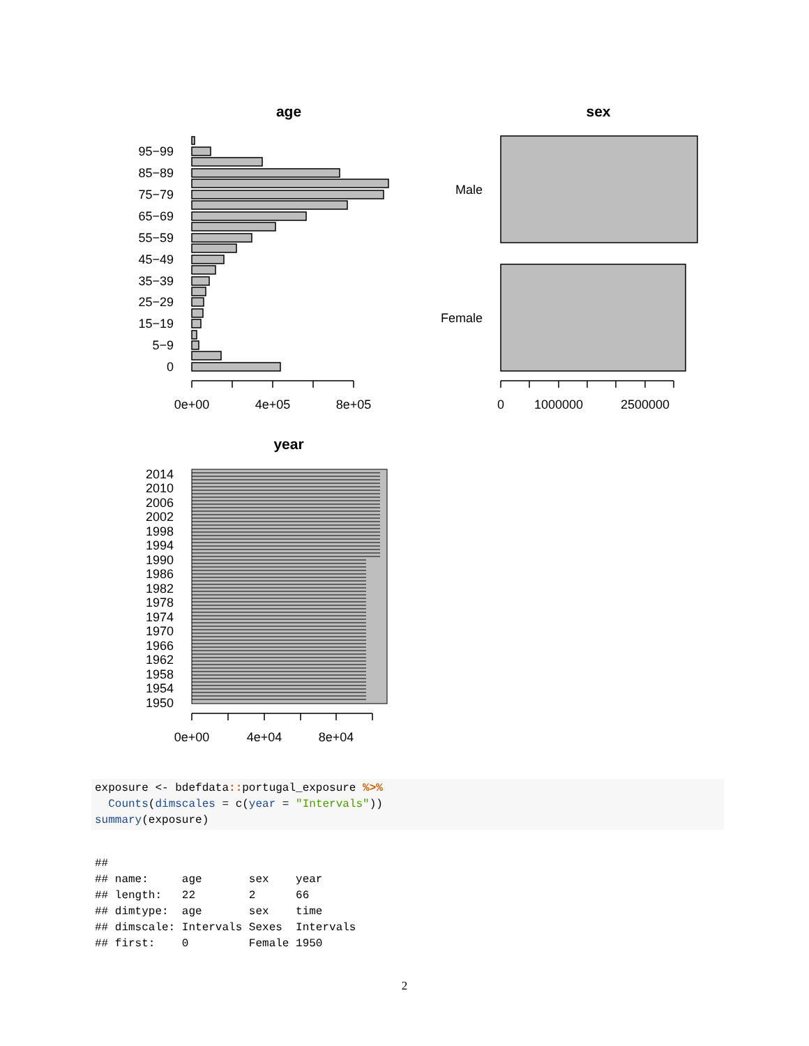age
95−99
85−89
75−79
65−69
55−59
45−49
35−39
25−29
15−19
5−9
0
Male
Female
0e+00
4e+05
8e+05
0
1000000
2500000
0e+00
4e+04
8e+04
sex
year
2014
2010
2006
2002
1998
1994
1990
1986
1982
1978
1974
1970
1966
1962
1958
1954
1950
exposure <- bdefdata:: portugal_exposure %>%
  Counts(dimscales = c(year = "Intervals"))
summary(exposure)
##
## name:     age       sex    year
## length:   22        2      66
## dimtype:  age       sex    time
## dimscale: Intervals Sexes  Intervals
## first:    0         Female 1950
2